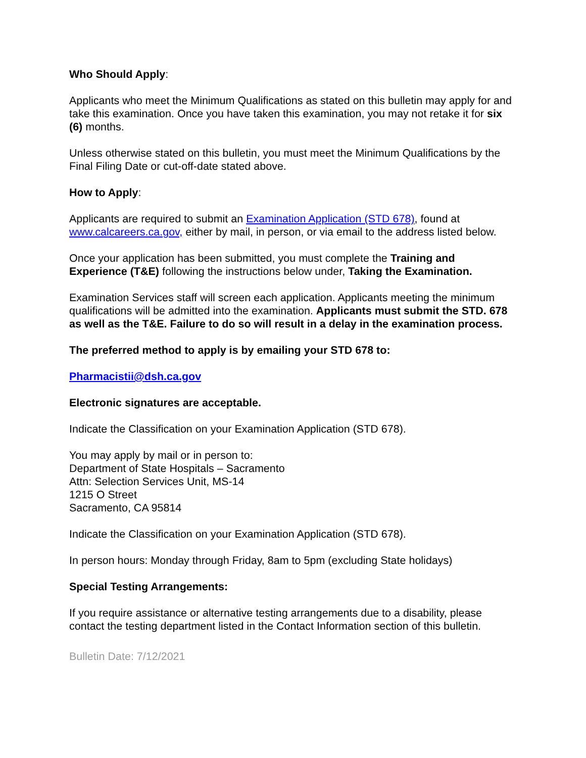Who Should Apply:
Applicants who meet the Minimum Qualifications as stated on this bulletin may apply for and take this examination. Once you have taken this examination, you may not retake it for six (6) months.
Unless otherwise stated on this bulletin, you must meet the Minimum Qualifications by the Final Filing Date or cut-off-date stated above.
How to Apply:
Applicants are required to submit an Examination Application (STD 678), found at www.calcareers.ca.gov, either by mail, in person, or via email to the address listed below.
Once your application has been submitted, you must complete the Training and Experience (T&E) following the instructions below under, Taking the Examination.
Examination Services staff will screen each application. Applicants meeting the minimum qualifications will be admitted into the examination. Applicants must submit the STD. 678 as well as the T&E. Failure to do so will result in a delay in the examination process.
The preferred method to apply is by emailing your STD 678 to:
Pharmacistii@dsh.ca.gov
Electronic signatures are acceptable.
Indicate the Classification on your Examination Application (STD 678).
You may apply by mail or in person to:
Department of State Hospitals – Sacramento
Attn: Selection Services Unit, MS-14
1215 O Street
Sacramento, CA 95814
Indicate the Classification on your Examination Application (STD 678).
In person hours: Monday through Friday, 8am to 5pm (excluding State holidays)
Special Testing Arrangements:
If you require assistance or alternative testing arrangements due to a disability, please contact the testing department listed in the Contact Information section of this bulletin.
Bulletin Date: 7/12/2021